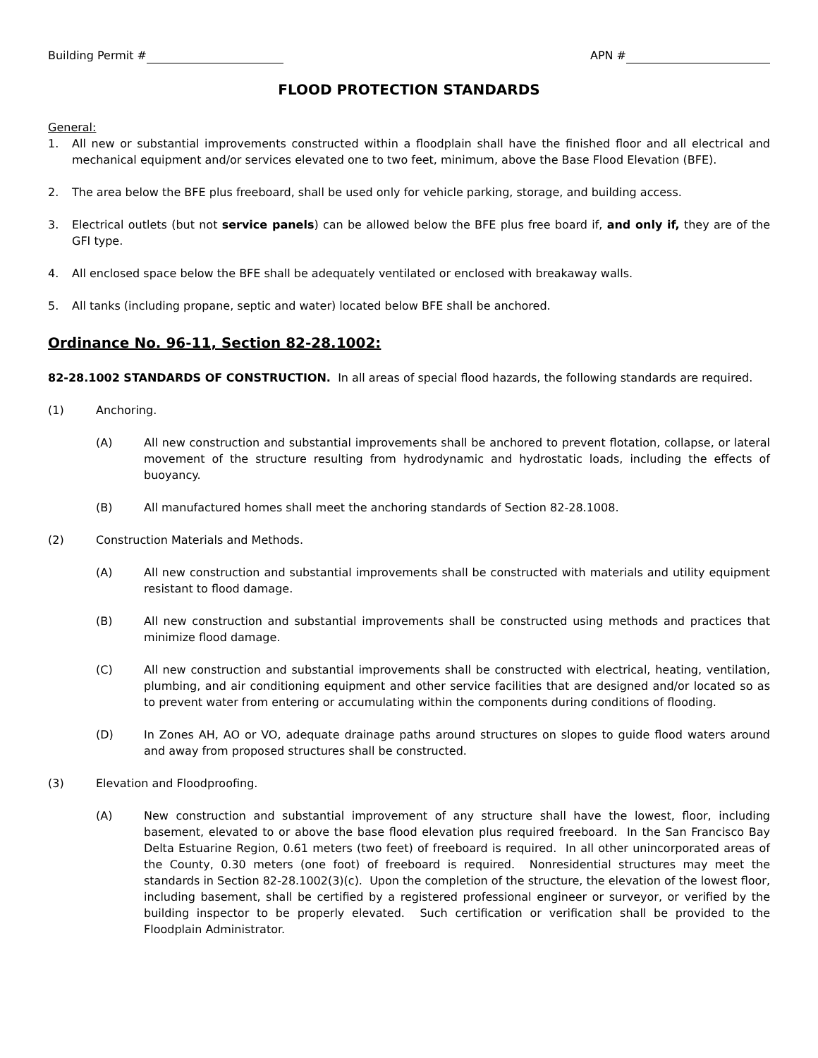Building Permit # APN #
FLOOD PROTECTION STANDARDS
General:
1. All new or substantial improvements constructed within a floodplain shall have the finished floor and all electrical and mechanical equipment and/or services elevated one to two feet, minimum, above the Base Flood Elevation (BFE).
2. The area below the BFE plus freeboard, shall be used only for vehicle parking, storage, and building access.
3. Electrical outlets (but not service panels) can be allowed below the BFE plus free board if, and only if, they are of the GFI type.
4. All enclosed space below the BFE shall be adequately ventilated or enclosed with breakaway walls.
5. All tanks (including propane, septic and water) located below BFE shall be anchored.
Ordinance No. 96-11, Section 82-28.1002:
82-28.1002 STANDARDS OF CONSTRUCTION. In all areas of special flood hazards, the following standards are required.
(1) Anchoring.
(A) All new construction and substantial improvements shall be anchored to prevent flotation, collapse, or lateral movement of the structure resulting from hydrodynamic and hydrostatic loads, including the effects of buoyancy.
(B) All manufactured homes shall meet the anchoring standards of Section 82-28.1008.
(2) Construction Materials and Methods.
(A) All new construction and substantial improvements shall be constructed with materials and utility equipment resistant to flood damage.
(B) All new construction and substantial improvements shall be constructed using methods and practices that minimize flood damage.
(C) All new construction and substantial improvements shall be constructed with electrical, heating, ventilation, plumbing, and air conditioning equipment and other service facilities that are designed and/or located so as to prevent water from entering or accumulating within the components during conditions of flooding.
(D) In Zones AH, AO or VO, adequate drainage paths around structures on slopes to guide flood waters around and away from proposed structures shall be constructed.
(3) Elevation and Floodproofing.
(A) New construction and substantial improvement of any structure shall have the lowest, floor, including basement, elevated to or above the base flood elevation plus required freeboard. In the San Francisco Bay Delta Estuarine Region, 0.61 meters (two feet) of freeboard is required. In all other unincorporated areas of the County, 0.30 meters (one foot) of freeboard is required. Nonresidential structures may meet the standards in Section 82-28.1002(3)(c). Upon the completion of the structure, the elevation of the lowest floor, including basement, shall be certified by a registered professional engineer or surveyor, or verified by the building inspector to be properly elevated. Such certification or verification shall be provided to the Floodplain Administrator.